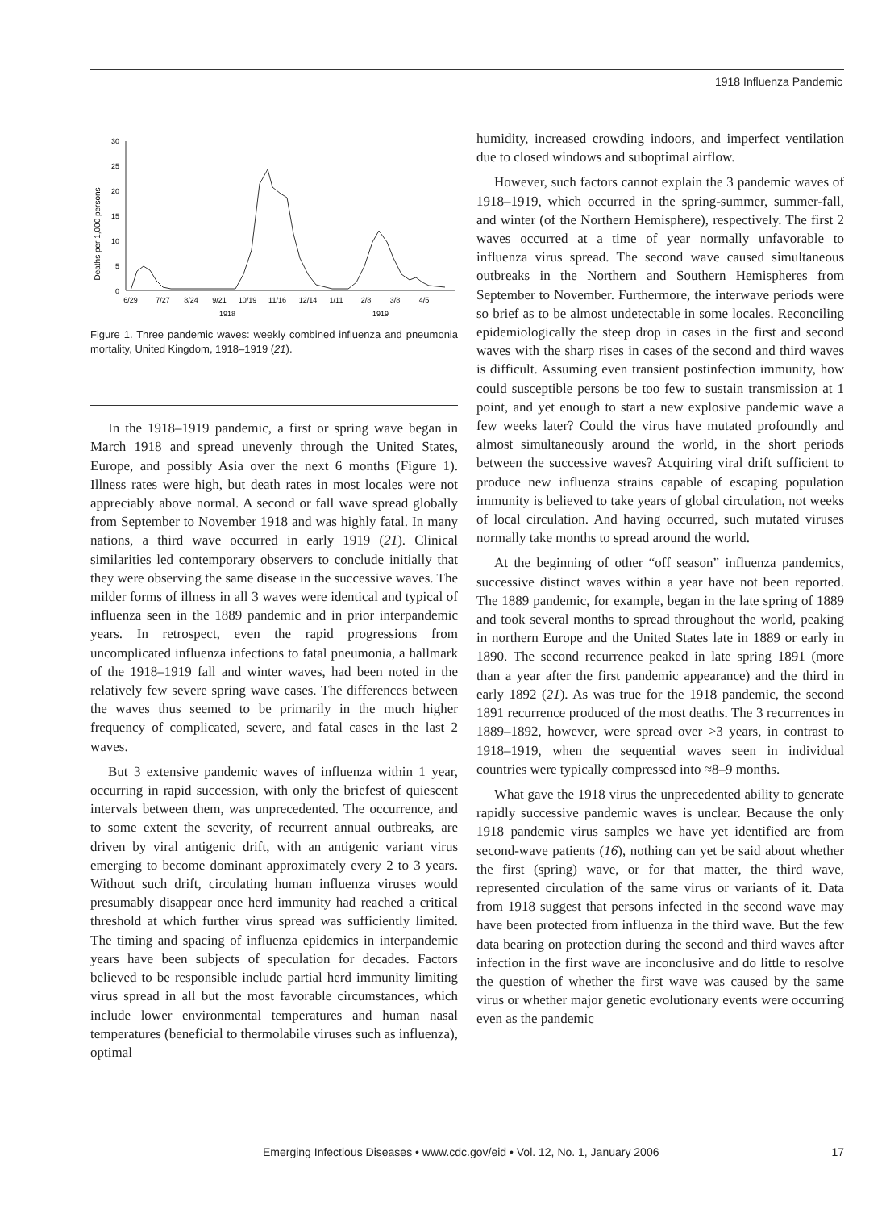1918 Influenza Pandemic
Deaths per 1,000 persons
30
25
20
15
10
5
0
6/29
7/27
8/24
9/21
10/19
11/16
12/14
1/11
2/8
3/8
4/5
1918
1919
Figure 1. Three pandemic waves: weekly combined influenza and pneumonia mortality, United Kingdom, 1918–1919 (21).
In the 1918–1919 pandemic, a first or spring wave began in March 1918 and spread unevenly through the United States, Europe, and possibly Asia over the next 6 months (Figure 1). Illness rates were high, but death rates in most locales were not appreciably above normal. A second or fall wave spread globally from September to November 1918 and was highly fatal. In many nations, a third wave occurred in early 1919 (21). Clinical similarities led contemporary observers to conclude initially that they were observing the same disease in the successive waves. The milder forms of illness in all 3 waves were identical and typical of influenza seen in the 1889 pandemic and in prior interpandemic years. In retrospect, even the rapid progressions from uncomplicated influenza infections to fatal pneumonia, a hallmark of the 1918–1919 fall and winter waves, had been noted in the relatively few severe spring wave cases. The differences between the waves thus seemed to be primarily in the much higher frequency of complicated, severe, and fatal cases in the last 2 waves.
But 3 extensive pandemic waves of influenza within 1 year, occurring in rapid succession, with only the briefest of quiescent intervals between them, was unprecedented. The occurrence, and to some extent the severity, of recurrent annual outbreaks, are driven by viral antigenic drift, with an antigenic variant virus emerging to become dominant approximately every 2 to 3 years. Without such drift, circulating human influenza viruses would presumably disappear once herd immunity had reached a critical threshold at which further virus spread was sufficiently limited. The timing and spacing of influenza epidemics in interpandemic years have been subjects of speculation for decades. Factors believed to be responsible include partial herd immunity limiting virus spread in all but the most favorable circumstances, which include lower environmental temperatures and human nasal temperatures (beneficial to thermolabile viruses such as influenza), optimal
humidity, increased crowding indoors, and imperfect ventilation due to closed windows and suboptimal airflow.
However, such factors cannot explain the 3 pandemic waves of 1918–1919, which occurred in the spring-summer, summer-fall, and winter (of the Northern Hemisphere), respectively. The first 2 waves occurred at a time of year normally unfavorable to influenza virus spread. The second wave caused simultaneous outbreaks in the Northern and Southern Hemispheres from September to November. Furthermore, the interwave periods were so brief as to be almost undetectable in some locales. Reconciling epidemiologically the steep drop in cases in the first and second waves with the sharp rises in cases of the second and third waves is difficult. Assuming even transient postinfection immunity, how could susceptible persons be too few to sustain transmission at 1 point, and yet enough to start a new explosive pandemic wave a few weeks later? Could the virus have mutated profoundly and almost simultaneously around the world, in the short periods between the successive waves? Acquiring viral drift sufficient to produce new influenza strains capable of escaping population immunity is believed to take years of global circulation, not weeks of local circulation. And having occurred, such mutated viruses normally take months to spread around the world.
At the beginning of other “off season” influenza pandemics, successive distinct waves within a year have not been reported. The 1889 pandemic, for example, began in the late spring of 1889 and took several months to spread throughout the world, peaking in northern Europe and the United States late in 1889 or early in 1890. The second recurrence peaked in late spring 1891 (more than a year after the first pandemic appearance) and the third in early 1892 (21). As was true for the 1918 pandemic, the second 1891 recurrence produced of the most deaths. The 3 recurrences in 1889–1892, however, were spread over >3 years, in contrast to 1918–1919, when the sequential waves seen in individual countries were typically compressed into ≈8–9 months.
What gave the 1918 virus the unprecedented ability to generate rapidly successive pandemic waves is unclear. Because the only 1918 pandemic virus samples we have yet identified are from second-wave patients (16), nothing can yet be said about whether the first (spring) wave, or for that matter, the third wave, represented circulation of the same virus or variants of it. Data from 1918 suggest that persons infected in the second wave may have been protected from influenza in the third wave. But the few data bearing on protection during the second and third waves after infection in the first wave are inconclusive and do little to resolve the question of whether the first wave was caused by the same virus or whether major genetic evolutionary events were occurring even as the pandemic
Emerging Infectious Diseases • www.cdc.gov/eid • Vol. 12, No. 1, January 2006 17